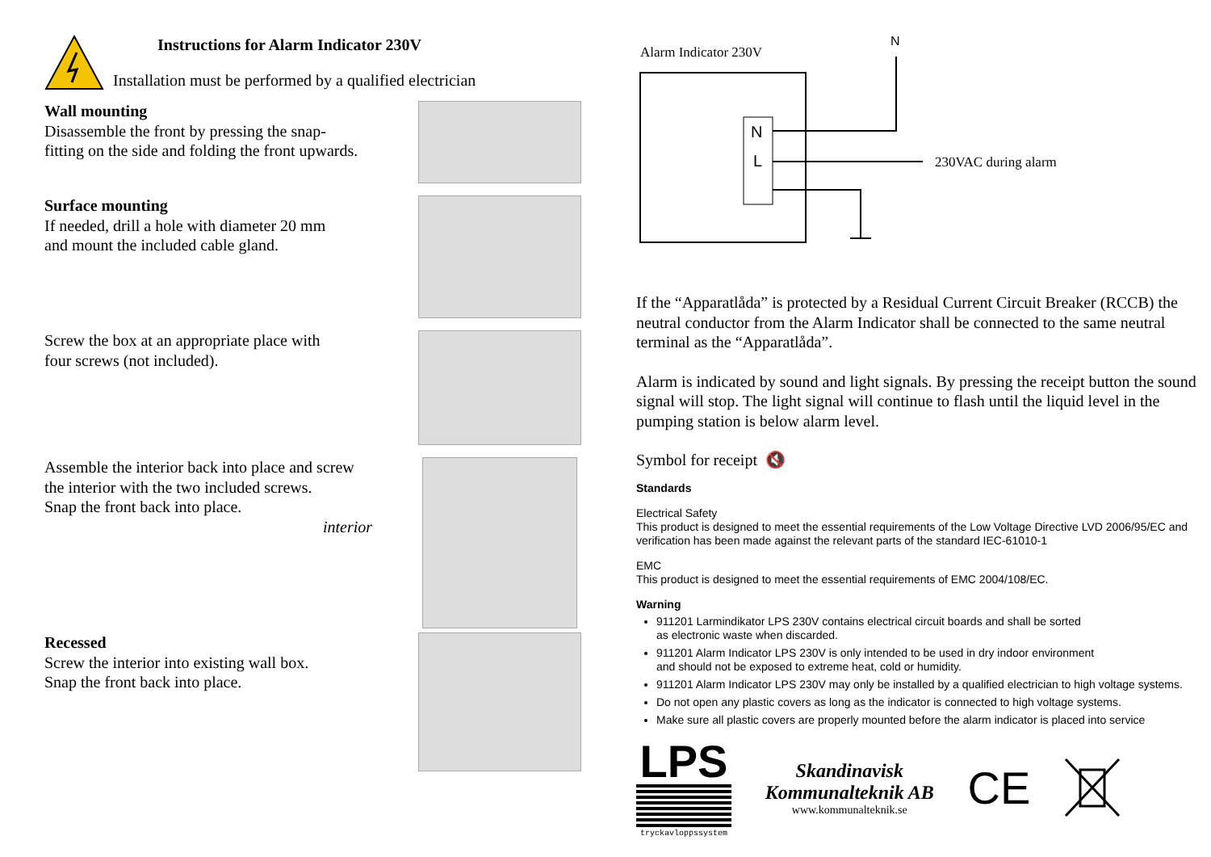Instructions for Alarm Indicator 230V
Installation must be performed by a qualified electrician
Wall mounting
Disassemble the front by pressing the snap-
fitting on the side and folding the front upwards.
Surface mounting
If needed, drill a hole with diameter 20 mm
and mount the included cable gland.
Screw the box at an appropriate place with
four screws (not included).
Assemble the interior back into place and screw
the interior with the two included screws.
Snap the front back into place.
interior
Recessed
Screw the interior into existing wall box.
Snap the front back into place.
Alarm Indicator 230V
N
N
L
230VAC during alarm
If the “Apparatlåda” is protected by a Residual Current Circuit Breaker (RCCB) the neutral conductor from the Alarm Indicator shall be connected to the same neutral terminal as the “Apparatlåda”.
Alarm is indicated by sound and light signals. By pressing the receipt button the sound signal will stop. The light signal will continue to flash until the liquid level in the pumping station is below alarm level.
Symbol for receipt 🔇
Standards
Electrical Safety
This product is designed to meet the essential requirements of the Low Voltage Directive LVD 2006/95/EC and verification has been made against the relevant parts of the standard IEC-61010-1
EMC
This product is designed to meet the essential requirements of EMC 2004/108/EC.
Warning
911201 Larmindikator LPS 230V contains electrical circuit boards and shall be sorted
as electronic waste when discarded.
911201 Alarm Indicator LPS 230V is only intended to be used in dry indoor environment
and should not be exposed to extreme heat, cold or humidity.
911201 Alarm Indicator LPS 230V may only be installed by a qualified electrician to high voltage systems.
Do not open any plastic covers as long as the indicator is connected to high voltage systems.
Make sure all plastic covers are properly mounted before the alarm indicator is placed into service
LPS
tryckavloppssystem
Skandinavisk
Kommunalteknik AB
www.kommunalteknik.se
CE